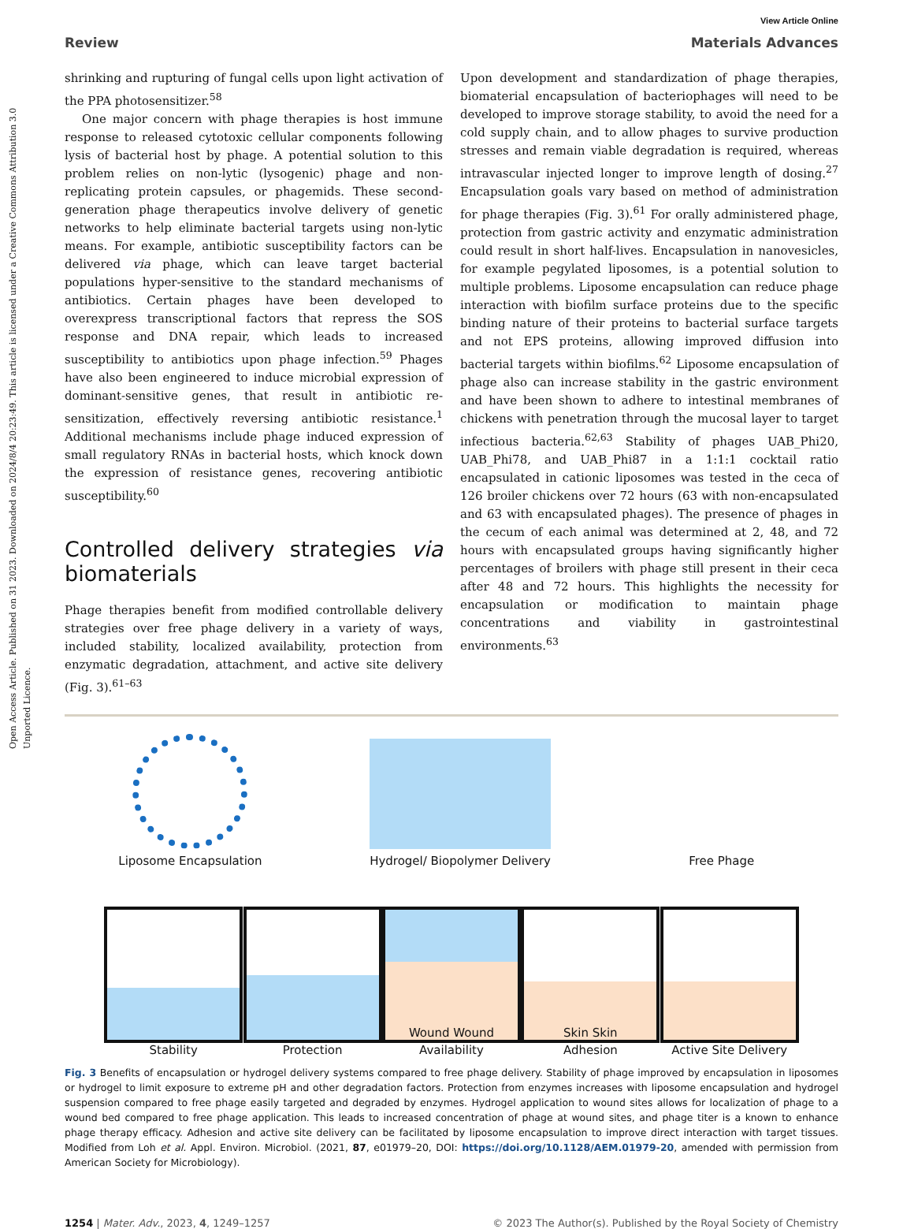Open Access Article. Published on 31 2023. Downloaded on 2024/8/4 20:23:49. This article is licensed under a Creative Commons Attribution 3.0 Unported Licence.
View Article Online
Review Materials Advances
shrinking and rupturing of fungal cells upon light activation of the PPA photosensitizer.<sup>58</sup>
One major concern with phage therapies is host immune response to released cytotoxic cellular components following lysis of bacterial host by phage. A potential solution to this problem relies on non-lytic (lysogenic) phage and non-replicating protein capsules, or phagemids. These second-generation phage therapeutics involve delivery of genetic networks to help eliminate bacterial targets using non-lytic means. For example, antibiotic susceptibility factors can be delivered via phage, which can leave target bacterial populations hyper-sensitive to the standard mechanisms of antibiotics. Certain phages have been developed to overexpress transcriptional factors that repress the SOS response and DNA repair, which leads to increased susceptibility to antibiotics upon phage infection.<sup>59</sup> Phages have also been engineered to induce microbial expression of dominant-sensitive genes, that result in antibiotic re-sensitization, effectively reversing antibiotic resistance.<sup>1</sup> Additional mechanisms include phage induced expression of small regulatory RNAs in bacterial hosts, which knock down the expression of resistance genes, recovering antibiotic susceptibility.<sup>60</sup>
Controlled delivery strategies via biomaterials
Phage therapies benefit from modified controllable delivery strategies over free phage delivery in a variety of ways, included stability, localized availability, protection from enzymatic degradation, attachment, and active site delivery (Fig. 3).<sup>61–63</sup>
Upon development and standardization of phage therapies, biomaterial encapsulation of bacteriophages will need to be developed to improve storage stability, to avoid the need for a cold supply chain, and to allow phages to survive production stresses and remain viable degradation is required, whereas intravascular injected longer to improve length of dosing.<sup>27</sup> Encapsulation goals vary based on method of administration for phage therapies (Fig. 3).<sup>61</sup> For orally administered phage, protection from gastric activity and enzymatic administration could result in short half-lives. Encapsulation in nanovesicles, for example pegylated liposomes, is a potential solution to multiple problems. Liposome encapsulation can reduce phage interaction with biofilm surface proteins due to the specific binding nature of their proteins to bacterial surface targets and not EPS proteins, allowing improved diffusion into bacterial targets within biofilms.<sup>62</sup> Liposome encapsulation of phage also can increase stability in the gastric environment and have been shown to adhere to intestinal membranes of chickens with penetration through the mucosal layer to target infectious bacteria.<sup>62,63</sup> Stability of phages UAB_Phi20, UAB_Phi78, and UAB_Phi87 in a 1:1:1 cocktail ratio encapsulated in cationic liposomes was tested in the ceca of 126 broiler chickens over 72 hours (63 with non-encapsulated and 63 with encapsulated phages). The presence of phages in the cecum of each animal was determined at 2, 48, and 72 hours with encapsulated groups having significantly higher percentages of broilers with phage still present in their ceca after 48 and 72 hours. This highlights the necessity for encapsulation or modification to maintain phage concentrations and viability in gastrointestinal environments.<sup>63</sup>
Liposome Encapsulation
Hydrogel/ Biopolymer Delivery
Free Phage
Stability
Protection
Wound Wound
Availability
Skin Skin
Adhesion
Active Site Delivery
Fig. 3 Benefits of encapsulation or hydrogel delivery systems compared to free phage delivery. Stability of phage improved by encapsulation in liposomes or hydrogel to limit exposure to extreme pH and other degradation factors. Protection from enzymes increases with liposome encapsulation and hydrogel suspension compared to free phage easily targeted and degraded by enzymes. Hydrogel application to wound sites allows for localization of phage to a wound bed compared to free phage application. This leads to increased concentration of phage at wound sites, and phage titer is a known to enhance phage therapy efficacy. Adhesion and active site delivery can be facilitated by liposome encapsulation to improve direct interaction with target tissues. Modified from Loh et al. Appl. Environ. Microbiol. (2021, 87, e01979–20, DOI: https://doi.org/10.1128/AEM.01979-20, amended with permission from American Society for Microbiology).
1254 | Mater. Adv., 2023, 4, 1249–1257 © 2023 The Author(s). Published by the Royal Society of Chemistry